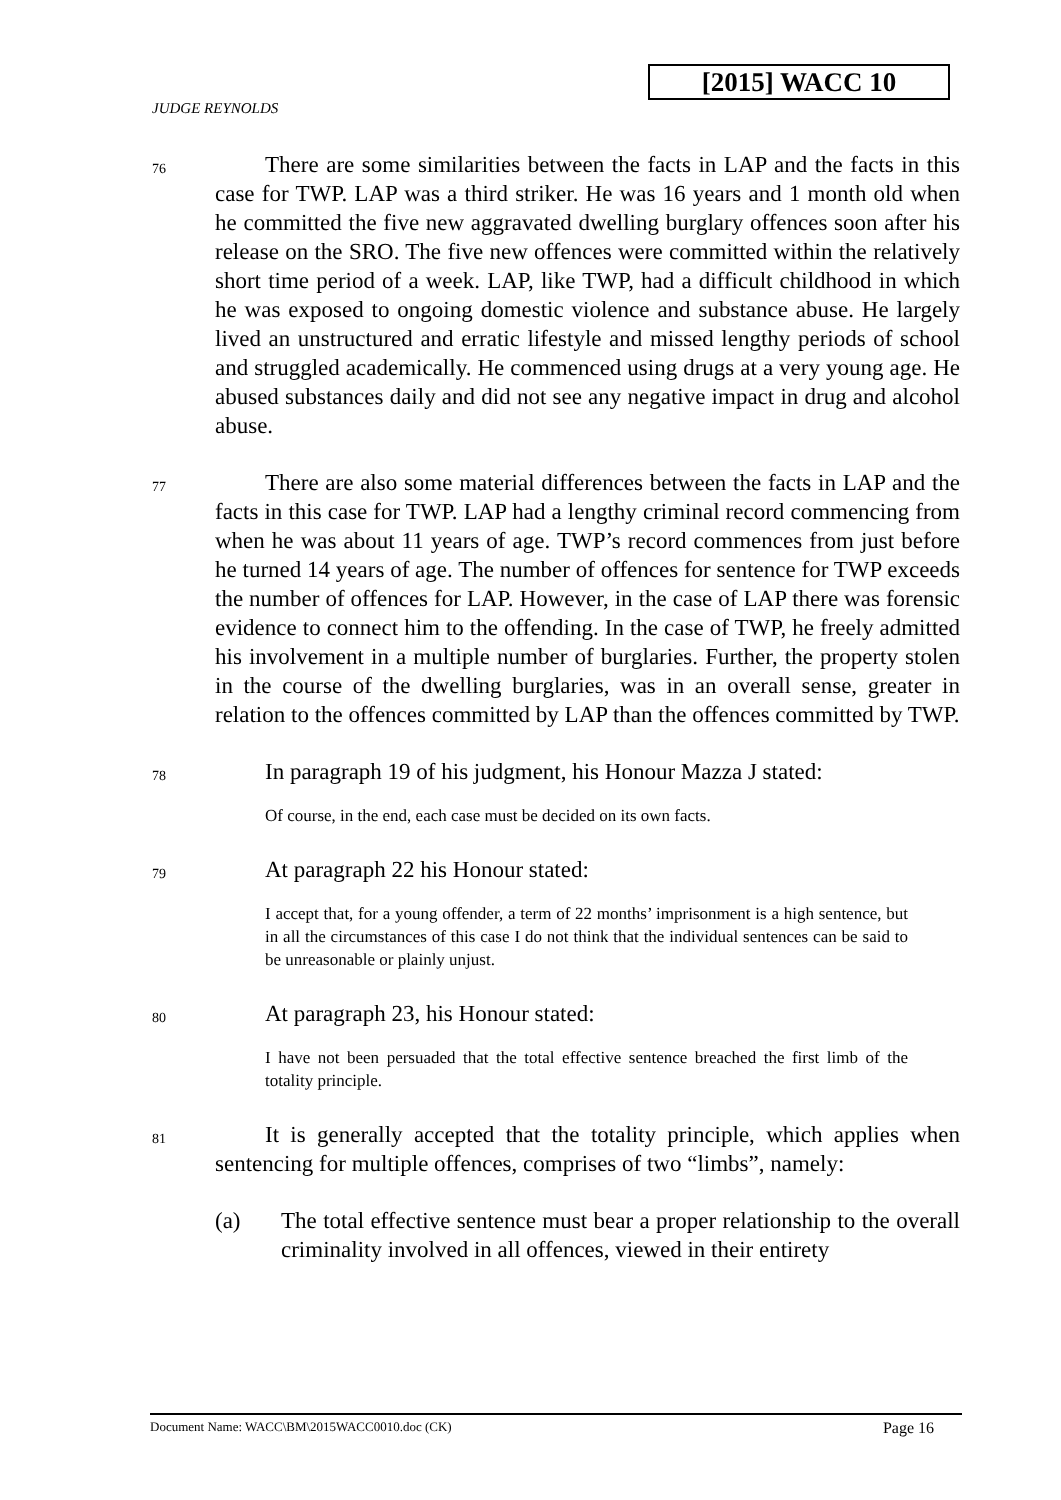[2015] WACC 10
JUDGE REYNOLDS
76
There are some similarities between the facts in LAP and the facts in this case for TWP. LAP was a third striker. He was 16 years and 1 month old when he committed the five new aggravated dwelling burglary offences soon after his release on the SRO. The five new offences were committed within the relatively short time period of a week. LAP, like TWP, had a difficult childhood in which he was exposed to ongoing domestic violence and substance abuse. He largely lived an unstructured and erratic lifestyle and missed lengthy periods of school and struggled academically. He commenced using drugs at a very young age. He abused substances daily and did not see any negative impact in drug and alcohol abuse.
77
There are also some material differences between the facts in LAP and the facts in this case for TWP. LAP had a lengthy criminal record commencing from when he was about 11 years of age. TWP’s record commences from just before he turned 14 years of age. The number of offences for sentence for TWP exceeds the number of offences for LAP. However, in the case of LAP there was forensic evidence to connect him to the offending. In the case of TWP, he freely admitted his involvement in a multiple number of burglaries. Further, the property stolen in the course of the dwelling burglaries, was in an overall sense, greater in relation to the offences committed by LAP than the offences committed by TWP.
78
In paragraph 19 of his judgment, his Honour Mazza J stated:
Of course, in the end, each case must be decided on its own facts.
79
At paragraph 22 his Honour stated:
I accept that, for a young offender, a term of 22 months’ imprisonment is a high sentence, but in all the circumstances of this case I do not think that the individual sentences can be said to be unreasonable or plainly unjust.
80
At paragraph 23, his Honour stated:
I have not been persuaded that the total effective sentence breached the first limb of the totality principle.
81
It is generally accepted that the totality principle, which applies when sentencing for multiple offences, comprises of two “limbs”, namely:
(a) The total effective sentence must bear a proper relationship to the overall criminality involved in all offences, viewed in their entirety
Document Name: WACC\BM\2015WACC0010.doc (CK) Page 16